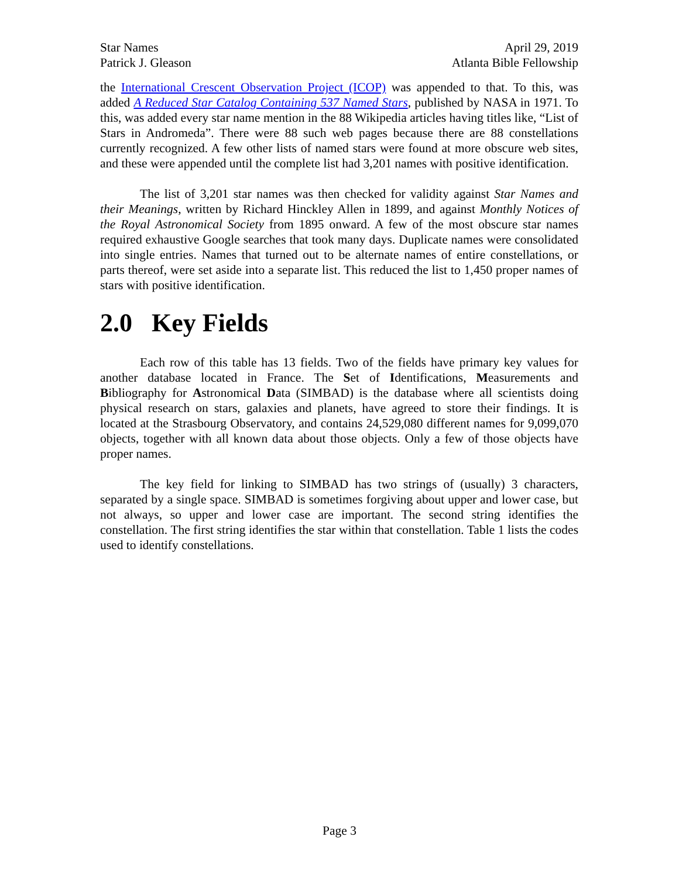Star Names April 29, 2019
Patrick J. Gleason Atlanta Bible Fellowship
the International Crescent Observation Project (ICOP) was appended to that. To this, was added A Reduced Star Catalog Containing 537 Named Stars, published by NASA in 1971. To this, was added every star name mention in the 88 Wikipedia articles having titles like, “List of Stars in Andromeda”. There were 88 such web pages because there are 88 constellations currently recognized. A few other lists of named stars were found at more obscure web sites, and these were appended until the complete list had 3,201 names with positive identification.
The list of 3,201 star names was then checked for validity against Star Names and their Meanings, written by Richard Hinckley Allen in 1899, and against Monthly Notices of the Royal Astronomical Society from 1895 onward. A few of the most obscure star names required exhaustive Google searches that took many days. Duplicate names were consolidated into single entries. Names that turned out to be alternate names of entire constellations, or parts thereof, were set aside into a separate list. This reduced the list to 1,450 proper names of stars with positive identification.
2.0 Key Fields
Each row of this table has 13 fields. Two of the fields have primary key values for another database located in France. The Set of Identifications, Measurements and Bibliography for Astronomical Data (SIMBAD) is the database where all scientists doing physical research on stars, galaxies and planets, have agreed to store their findings. It is located at the Strasbourg Observatory, and contains 24,529,080 different names for 9,099,070 objects, together with all known data about those objects. Only a few of those objects have proper names.
The key field for linking to SIMBAD has two strings of (usually) 3 characters, separated by a single space. SIMBAD is sometimes forgiving about upper and lower case, but not always, so upper and lower case are important. The second string identifies the constellation. The first string identifies the star within that constellation. Table 1 lists the codes used to identify constellations.
Page 3